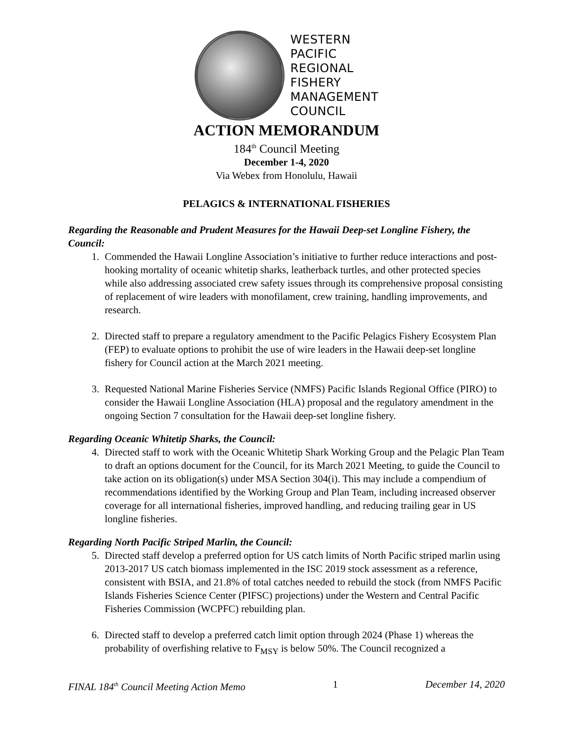WESTERN
PACIFIC
REGIONAL
FISHERY
MANAGEMENT
COUNCIL
ACTION MEMORANDUM
184<sup>th</sup> Council Meeting
December 1-4, 2020
Via Webex from Honolulu, Hawaii
PELAGICS & INTERNATIONAL FISHERIES
Regarding the Reasonable and Prudent Measures for the Hawaii Deep-set Longline Fishery, the Council:
1. Commended the Hawaii Longline Association’s initiative to further reduce interactions and post-hooking mortality of oceanic whitetip sharks, leatherback turtles, and other protected species while also addressing associated crew safety issues through its comprehensive proposal consisting of replacement of wire leaders with monofilament, crew training, handling improvements, and research.
2. Directed staff to prepare a regulatory amendment to the Pacific Pelagics Fishery Ecosystem Plan (FEP) to evaluate options to prohibit the use of wire leaders in the Hawaii deep-set longline fishery for Council action at the March 2021 meeting.
3. Requested National Marine Fisheries Service (NMFS) Pacific Islands Regional Office (PIRO) to consider the Hawaii Longline Association (HLA) proposal and the regulatory amendment in the ongoing Section 7 consultation for the Hawaii deep-set longline fishery.
Regarding Oceanic Whitetip Sharks, the Council:
4. Directed staff to work with the Oceanic Whitetip Shark Working Group and the Pelagic Plan Team to draft an options document for the Council, for its March 2021 Meeting, to guide the Council to take action on its obligation(s) under MSA Section 304(i). This may include a compendium of recommendations identified by the Working Group and Plan Team, including increased observer coverage for all international fisheries, improved handling, and reducing trailing gear in US longline fisheries.
Regarding North Pacific Striped Marlin, the Council:
5. Directed staff develop a preferred option for US catch limits of North Pacific striped marlin using 2013-2017 US catch biomass implemented in the ISC 2019 stock assessment as a reference, consistent with BSIA, and 21.8% of total catches needed to rebuild the stock (from NMFS Pacific Islands Fisheries Science Center (PIFSC) projections) under the Western and Central Pacific Fisheries Commission (WCPFC) rebuilding plan.
6. Directed staff to develop a preferred catch limit option through 2024 (Phase 1) whereas the probability of overfishing relative to F<sub>MSY</sub> is below 50%. The Council recognized a
FINAL 184<sup>th</sup> Council Meeting Action Memo 1 December 14, 2020